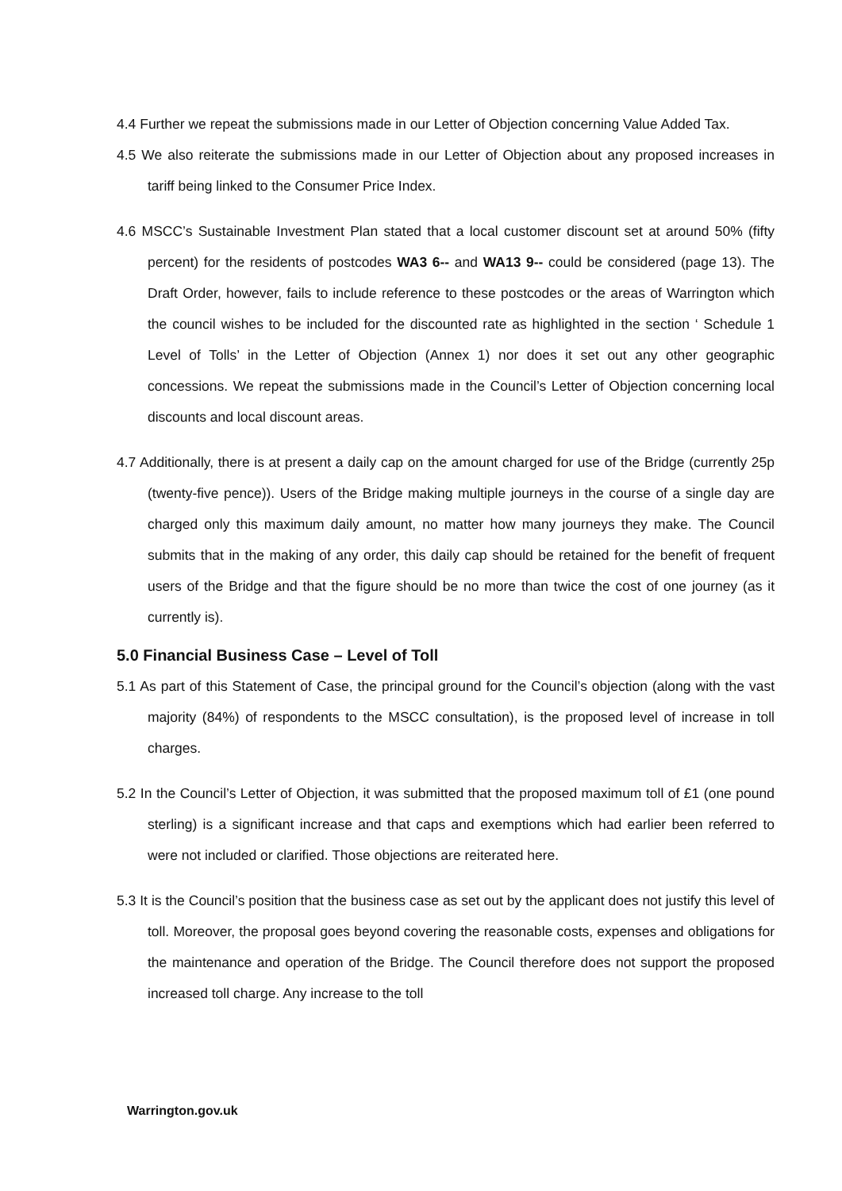4.4 Further we repeat the submissions made in our Letter of Objection concerning Value Added Tax.
4.5 We also reiterate the submissions made in our Letter of Objection about any proposed increases in tariff being linked to the Consumer Price Index.
4.6 MSCC’s Sustainable Investment Plan stated that a local customer discount set at around 50% (fifty percent) for the residents of postcodes WA3 6-- and WA13 9-- could be considered (page 13). The Draft Order, however, fails to include reference to these postcodes or the areas of Warrington which the council wishes to be included for the discounted rate as highlighted in the section ‘ Schedule 1 Level of Tolls’ in the Letter of Objection (Annex 1) nor does it set out any other geographic concessions. We repeat the submissions made in the Council’s Letter of Objection concerning local discounts and local discount areas.
4.7 Additionally, there is at present a daily cap on the amount charged for use of the Bridge (currently 25p (twenty-five pence)). Users of the Bridge making multiple journeys in the course of a single day are charged only this maximum daily amount, no matter how many journeys they make. The Council submits that in the making of any order, this daily cap should be retained for the benefit of frequent users of the Bridge and that the figure should be no more than twice the cost of one journey (as it currently is).
5.0 Financial Business Case – Level of Toll
5.1 As part of this Statement of Case, the principal ground for the Council’s objection (along with the vast majority (84%) of respondents to the MSCC consultation), is the proposed level of increase in toll charges.
5.2 In the Council’s Letter of Objection, it was submitted that the proposed maximum toll of £1 (one pound sterling) is a significant increase and that caps and exemptions which had earlier been referred to were not included or clarified. Those objections are reiterated here.
5.3 It is the Council’s position that the business case as set out by the applicant does not justify this level of toll. Moreover, the proposal goes beyond covering the reasonable costs, expenses and obligations for the maintenance and operation of the Bridge. The Council therefore does not support the proposed increased toll charge. Any increase to the toll
Warrington.gov.uk